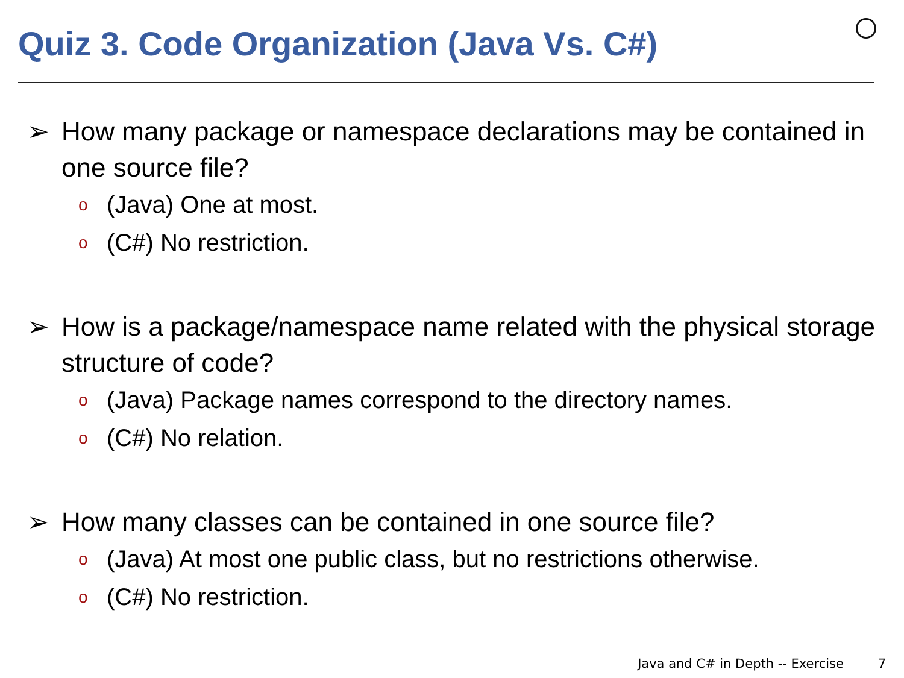Quiz 3. Code Organization (Java Vs. C#)
➢ How many package or namespace declarations may be contained in one source file?
o (Java) One at most.
o (C#) No restriction.
➢ How is a package/namespace name related with the physical storage structure of code?
o (Java) Package names correspond to the directory names.
o (C#) No relation.
➢ How many classes can be contained in one source file?
o (Java) At most one public class, but no restrictions otherwise.
o (C#) No restriction.
Java and C# in Depth -- Exercise 7